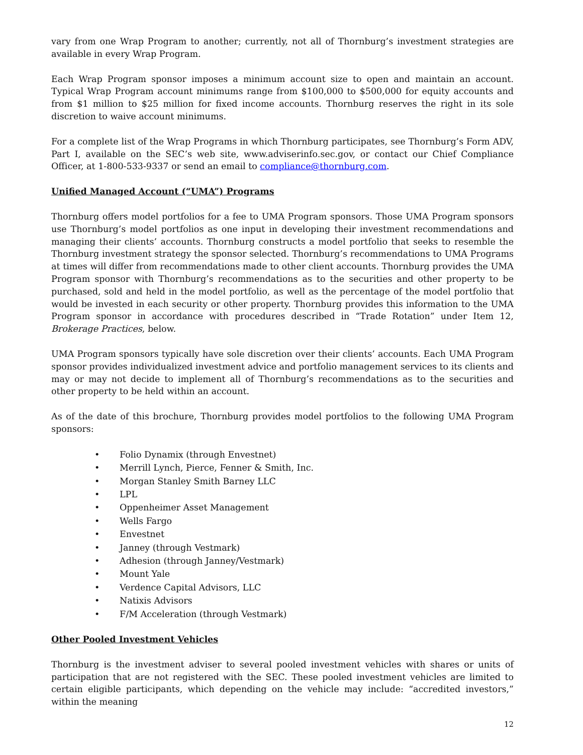vary from one Wrap Program to another; currently, not all of Thornburg’s investment strategies are available in every Wrap Program.
Each Wrap Program sponsor imposes a minimum account size to open and maintain an account. Typical Wrap Program account minimums range from $100,000 to $500,000 for equity accounts and from $1 million to $25 million for fixed income accounts. Thornburg reserves the right in its sole discretion to waive account minimums.
For a complete list of the Wrap Programs in which Thornburg participates, see Thornburg’s Form ADV, Part I, available on the SEC’s web site, www.adviserinfo.sec.gov, or contact our Chief Compliance Officer, at 1-800-533-9337 or send an email to compliance@thornburg.com.
Unified Managed Account (“UMA”) Programs
Thornburg offers model portfolios for a fee to UMA Program sponsors. Those UMA Program sponsors use Thornburg’s model portfolios as one input in developing their investment recommendations and managing their clients’ accounts. Thornburg constructs a model portfolio that seeks to resemble the Thornburg investment strategy the sponsor selected. Thornburg’s recommendations to UMA Programs at times will differ from recommendations made to other client accounts. Thornburg provides the UMA Program sponsor with Thornburg’s recommendations as to the securities and other property to be purchased, sold and held in the model portfolio, as well as the percentage of the model portfolio that would be invested in each security or other property. Thornburg provides this information to the UMA Program sponsor in accordance with procedures described in “Trade Rotation” under Item 12, Brokerage Practices, below.
UMA Program sponsors typically have sole discretion over their clients’ accounts. Each UMA Program sponsor provides individualized investment advice and portfolio management services to its clients and may or may not decide to implement all of Thornburg’s recommendations as to the securities and other property to be held within an account.
As of the date of this brochure, Thornburg provides model portfolios to the following UMA Program sponsors:
• Folio Dynamix (through Envestnet)
• Merrill Lynch, Pierce, Fenner & Smith, Inc.
• Morgan Stanley Smith Barney LLC
• LPL
• Oppenheimer Asset Management
• Wells Fargo
• Envestnet
• Janney (through Vestmark)
• Adhesion (through Janney/Vestmark)
• Mount Yale
• Verdence Capital Advisors, LLC
• Natixis Advisors
• F/M Acceleration (through Vestmark)
Other Pooled Investment Vehicles
Thornburg is the investment adviser to several pooled investment vehicles with shares or units of participation that are not registered with the SEC. These pooled investment vehicles are limited to certain eligible participants, which depending on the vehicle may include: “accredited investors,” within the meaning
12